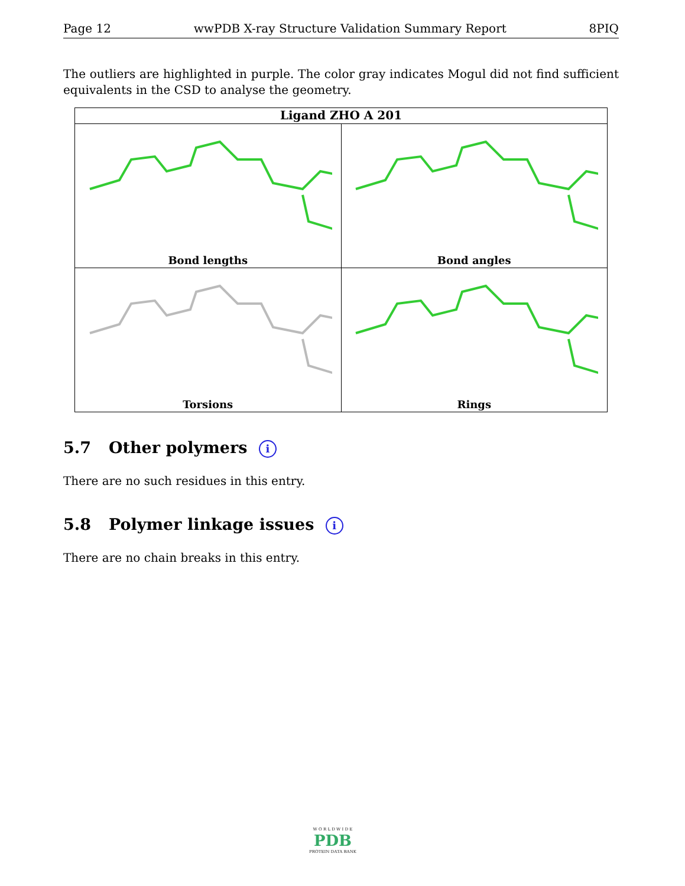Page 12 wwPDB X-ray Structure Validation Summary Report 8PIQ
The outliers are highlighted in purple. The color gray indicates Mogul did not find sufficient equivalents in the CSD to analyse the geometry.
| Ligand ZHO A 201 | |
| --- | --- |
| Bond lengths | Bond angles |
| Torsions | Rings |
5.7 Other polymers i
There are no such residues in this entry.
5.8 Polymer linkage issues i
There are no chain breaks in this entry.
W O R L D W I D E
PDB
PROTEIN DATA BANK